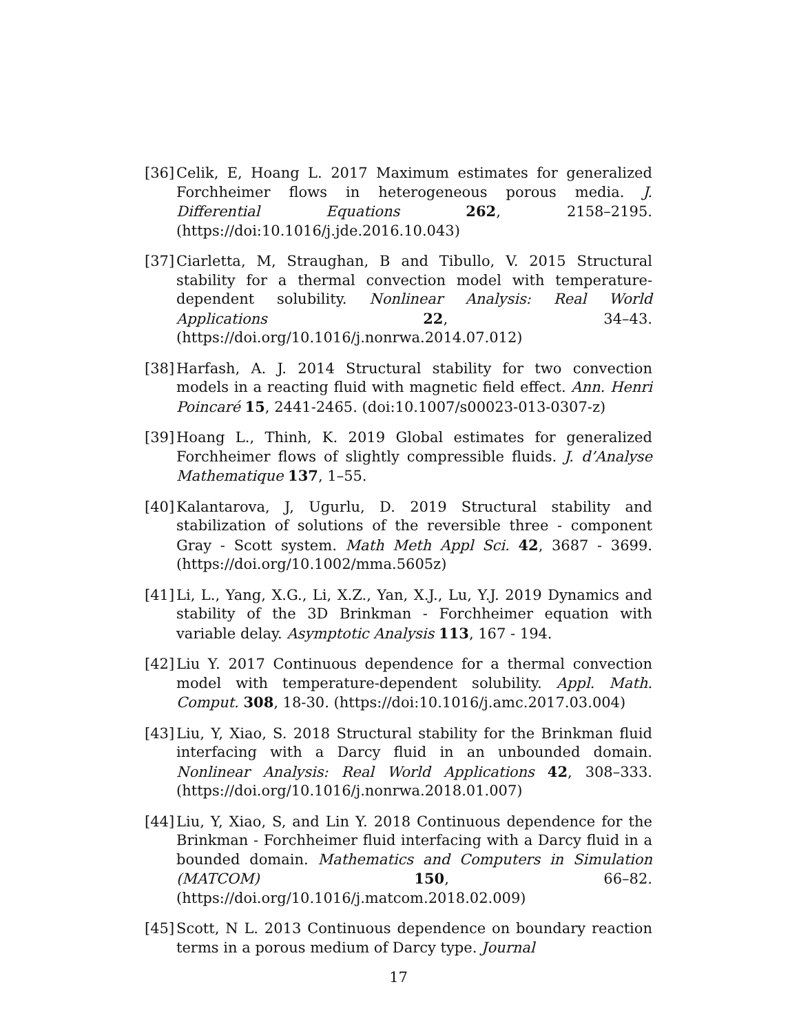[36] Celik, E, Hoang L. 2017 Maximum estimates for generalized Forchheimer flows in heterogeneous porous media. J. Differential Equations 262, 2158–2195. (https://doi:10.1016/j.jde.2016.10.043)
[37] Ciarletta, M, Straughan, B and Tibullo, V. 2015 Structural stability for a thermal convection model with temperature-dependent solubility. Nonlinear Analysis: Real World Applications 22, 34–43. (https://doi.org/10.1016/j.nonrwa.2014.07.012)
[38] Harfash, A. J. 2014 Structural stability for two convection models in a reacting fluid with magnetic field effect. Ann. Henri Poincaré 15, 2441-2465. (doi:10.1007/s00023-013-0307-z)
[39] Hoang L., Thinh, K. 2019 Global estimates for generalized Forchheimer flows of slightly compressible fluids. J. d’Analyse Mathematique 137, 1–55.
[40] Kalantarova, J, Ugurlu, D. 2019 Structural stability and stabilization of solutions of the reversible three - component Gray - Scott system. Math Meth Appl Sci. 42, 3687 - 3699. (https://doi.org/10.1002/mma.5605z)
[41] Li, L., Yang, X.G., Li, X.Z., Yan, X.J., Lu, Y.J. 2019 Dynamics and stability of the 3D Brinkman - Forchheimer equation with variable delay. Asymptotic Analysis 113, 167 - 194.
[42] Liu Y. 2017 Continuous dependence for a thermal convection model with temperature-dependent solubility. Appl. Math. Comput. 308, 18-30. (https://doi:10.1016/j.amc.2017.03.004)
[43] Liu, Y, Xiao, S. 2018 Structural stability for the Brinkman fluid interfacing with a Darcy fluid in an unbounded domain. Nonlinear Analysis: Real World Applications 42, 308–333. (https://doi.org/10.1016/j.nonrwa.2018.01.007)
[44] Liu, Y, Xiao, S, and Lin Y. 2018 Continuous dependence for the Brinkman - Forchheimer fluid interfacing with a Darcy fluid in a bounded domain. Mathematics and Computers in Simulation (MATCOM) 150, 66–82. (https://doi.org/10.1016/j.matcom.2018.02.009)
[45] Scott, N L. 2013 Continuous dependence on boundary reaction terms in a porous medium of Darcy type. Journal
17